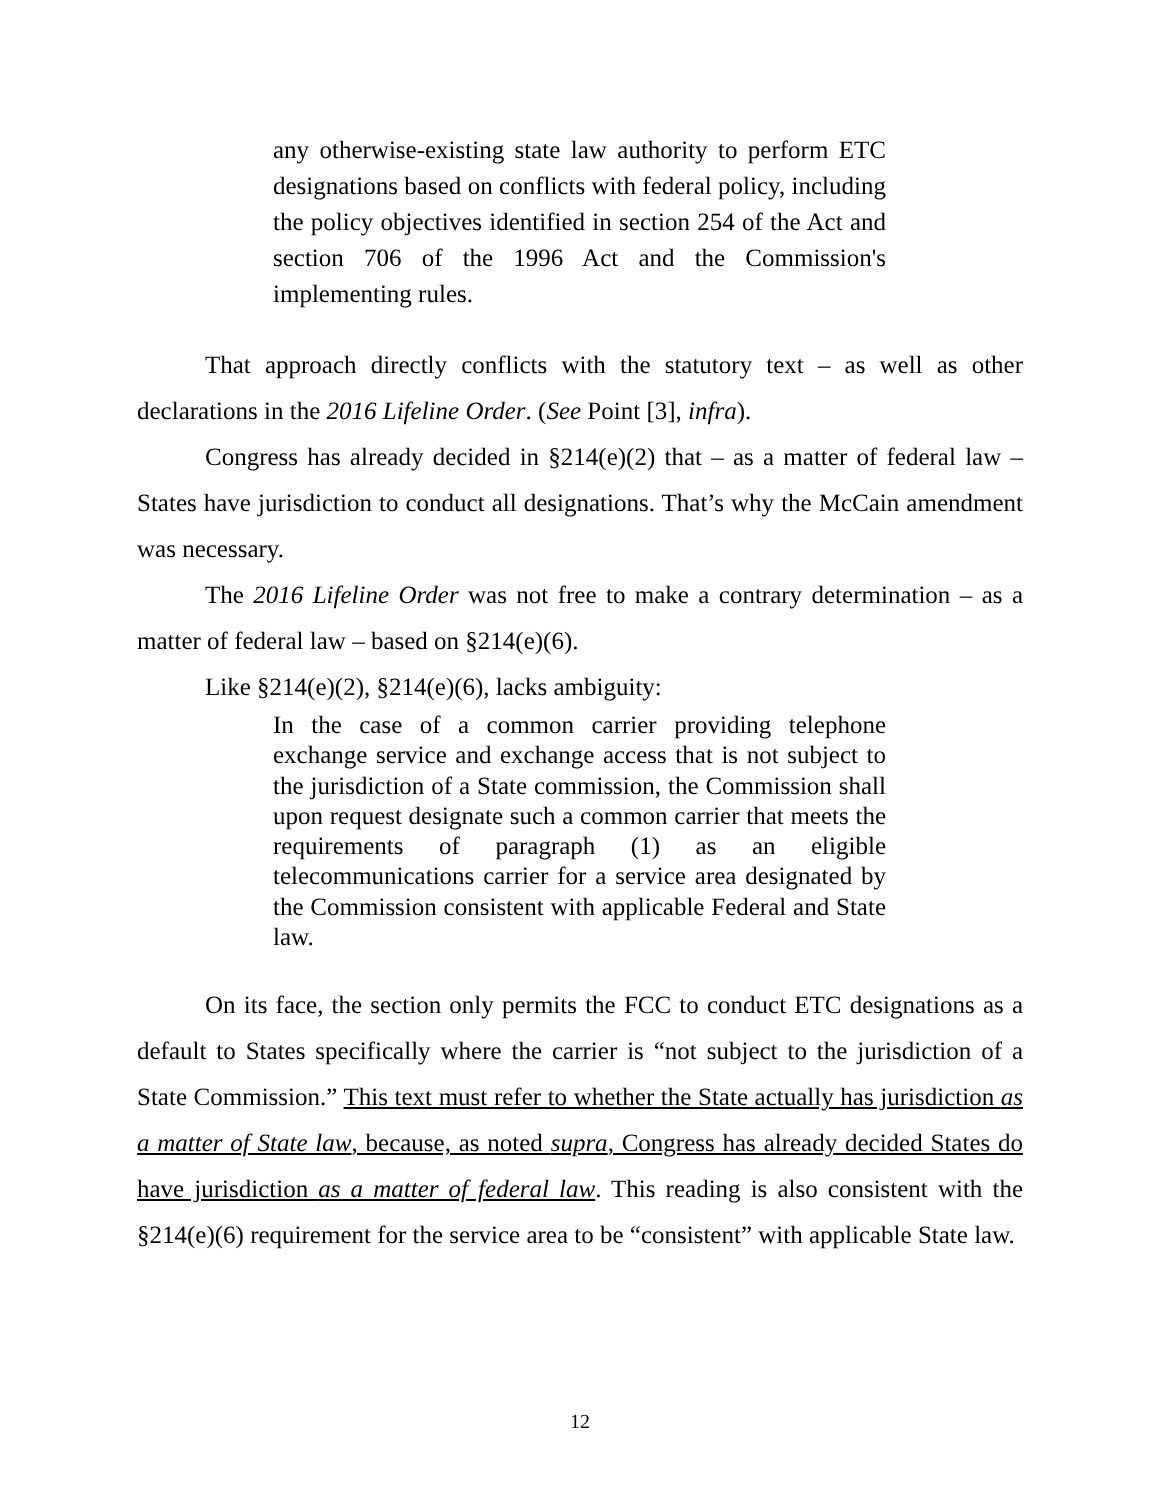any otherwise-existing state law authority to perform ETC designations based on conflicts with federal policy, including the policy objectives identified in section 254 of the Act and section 706 of the 1996 Act and the Commission's implementing rules.
That approach directly conflicts with the statutory text – as well as other declarations in the 2016 Lifeline Order. (See Point [3], infra).
Congress has already decided in §214(e)(2) that – as a matter of federal law – States have jurisdiction to conduct all designations. That’s why the McCain amendment was necessary.
The 2016 Lifeline Order was not free to make a contrary determination – as a matter of federal law – based on §214(e)(6).
Like §214(e)(2), §214(e)(6), lacks ambiguity:
In the case of a common carrier providing telephone exchange service and exchange access that is not subject to the jurisdiction of a State commission, the Commission shall upon request designate such a common carrier that meets the requirements of paragraph (1) as an eligible telecommunications carrier for a service area designated by the Commission consistent with applicable Federal and State law.
On its face, the section only permits the FCC to conduct ETC designations as a default to States specifically where the carrier is “not subject to the jurisdiction of a State Commission.” This text must refer to whether the State actually has jurisdiction as a matter of State law, because, as noted supra, Congress has already decided States do have jurisdiction as a matter of federal law. This reading is also consistent with the §214(e)(6) requirement for the service area to be “consistent” with applicable State law.
12